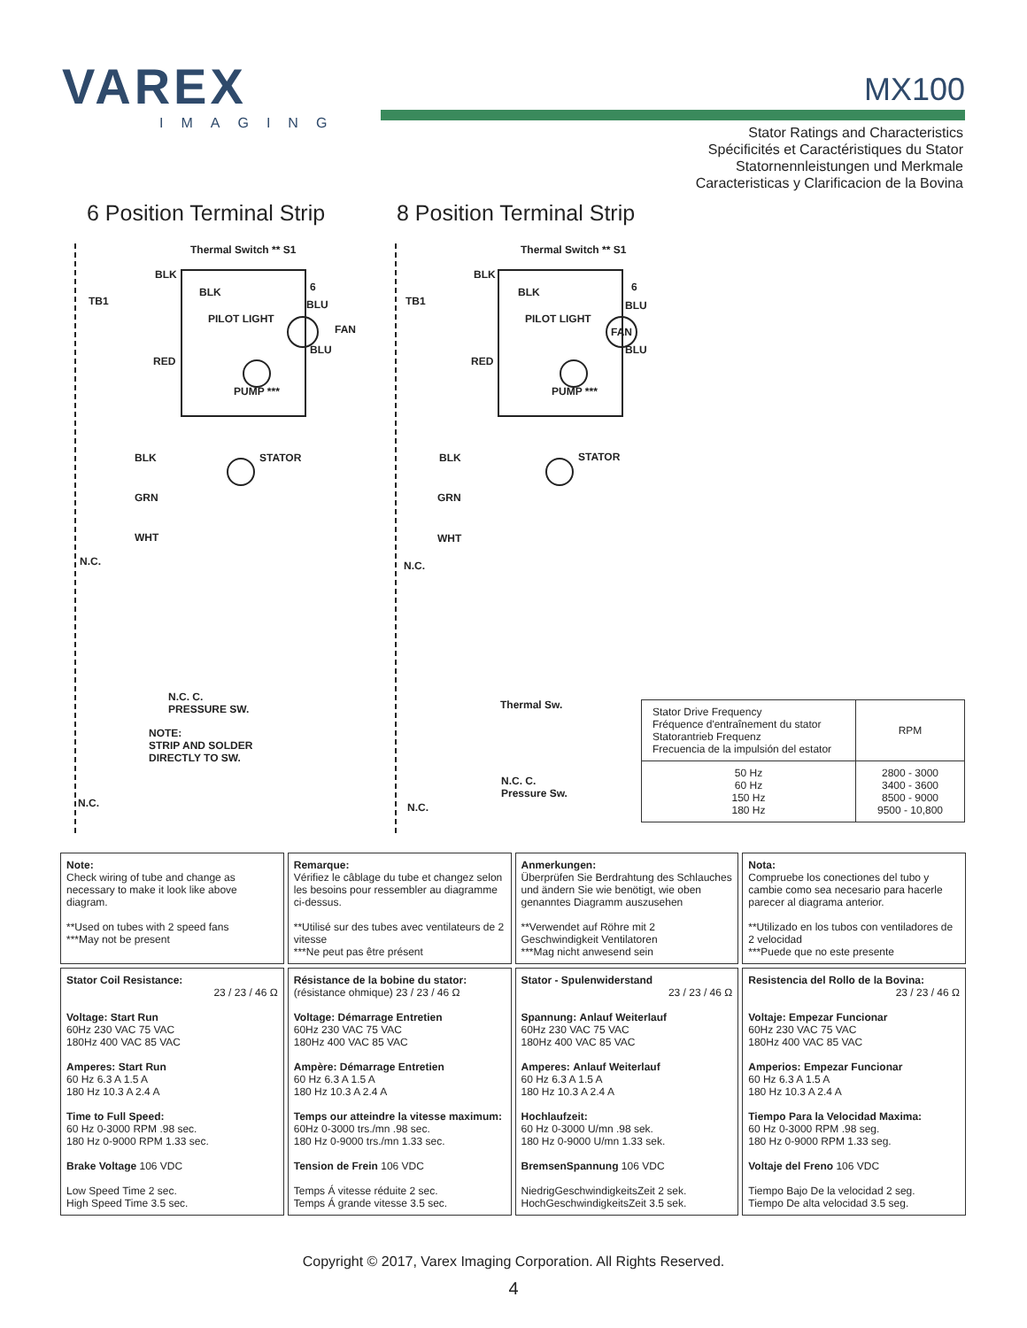VAREX
IMAGING
MX100
Stator Ratings and Characteristics
Spécificités et Caractéristiques du Stator
Statornennleistungen und Merkmale
Caracteristicas y Clarificacion de la Bovina
6 Position Terminal Strip
8 Position Terminal Strip
Thermal Switch ** S1
TB1
BLK
BLK 6
BLU
PILOT LIGHT
FAN
BLU
RED
PUMP ***
BLK STATOR
GRN
WHT
N.C.
N.C. C.
PRESSURE SW.
NOTE:
STRIP AND SOLDER
DIRECTLY TO SW.
N.C.
Thermal Switch ** S1
TB1
BLK
BLK 6
BLU
PILOT LIGHT
FAN
BLU
RED
PUMP ***
BLK STATOR
GRN
WHT
N.C.
Thermal Sw.
N.C. C.
Pressure Sw.
N.C.
| Stator Drive Frequency Fréquence d'entraînement du stator Statorantrieb Frequenz Frecuencia de la impulsión del estator | RPM |
| 50 Hz 60 Hz 150 Hz 180 Hz | 2800 - 3000 3400 - 3600 8500 - 9000 9500 - 10,800 |
Note:
Check wiring of tube and change as necessary to make it look like above diagram.
**Used on tubes with 2 speed fans
***May not be present
Remarque:
Vérifiez le câblage du tube et changez selon les besoins pour ressembler au diagramme ci-dessus.
**Utilisé sur des tubes avec ventilateurs de 2 vitesse
***Ne peut pas être présent
Anmerkungen:
Überprüfen Sie Berdrahtung des Schlauches und ändern Sie wie benötigt, wie oben genanntes Diagramm auszusehen
**Verwendet auf Röhre mit 2 Geschwindigkeit Ventilatoren
***Mag nicht anwesend sein
Nota:
Compruebe los conectiones del tubo y cambie como sea necesario para hacerle parecer al diagrama anterior.
**Utilizado en los tubos con ventiladores de 2 velocidad
***Puede que no este presente
Stator Coil Resistance:
23 / 23 / 46 Ω
Voltage: Start Run
60Hz 230 VAC 75 VAC
180Hz 400 VAC 85 VAC
Amperes: Start Run
60 Hz 6.3 A 1.5 A
180 Hz 10.3 A 2.4 A
Time to Full Speed:
60 Hz 0-3000 RPM .98 sec.
180 Hz 0-9000 RPM 1.33 sec.
Brake Voltage 106 VDC
Low Speed Time 2 sec.
High Speed Time 3.5 sec.
Résistance de la bobine du stator:
(résistance ohmique) 23 / 23 / 46 Ω
Voltage: Démarrage Entretien
60Hz 230 VAC 75 VAC
180Hz 400 VAC 85 VAC
Ampère: Démarrage Entretien
60 Hz 6.3 A 1.5 A
180 Hz 10.3 A 2.4 A
Temps our atteindre la vitesse maximum:
60Hz 0-3000 trs./mn .98 sec.
180 Hz 0-9000 trs./mn 1.33 sec.
Tension de Frein 106 VDC
Temps Á vitesse réduite 2 sec.
Temps Á grande vitesse 3.5 sec.
Stator - Spulenwiderstand
23 / 23 / 46 Ω
Spannung: Anlauf Weiterlauf
60Hz 230 VAC 75 VAC
180Hz 400 VAC 85 VAC
Amperes: Anlauf Weiterlauf
60 Hz 6.3 A 1.5 A
180 Hz 10.3 A 2.4 A
Hochlaufzeit:
60 Hz 0-3000 U/mn .98 sek.
180 Hz 0-9000 U/mn 1.33 sek.
BremsenSpannung 106 VDC
NiedrigGeschwindigkeitsZeit 2 sek.
HochGeschwindigkeitsZeit 3.5 sek.
Resistencia del Rollo de la Bovina:
23 / 23 / 46 Ω
Voltaje: Empezar Funcionar
60Hz 230 VAC 75 VAC
180Hz 400 VAC 85 VAC
Amperios: Empezar Funcionar
60 Hz 6.3 A 1.5 A
180 Hz 10.3 A 2.4 A
Tiempo Para la Velocidad Maxima:
60 Hz 0-3000 RPM .98 seg.
180 Hz 0-9000 RPM 1.33 seg.
Voltaje del Freno 106 VDC
Tiempo Bajo De la velocidad 2 seg.
Tiempo De alta velocidad 3.5 seg.
Copyright © 2017, Varex Imaging Corporation. All Rights Reserved.
4